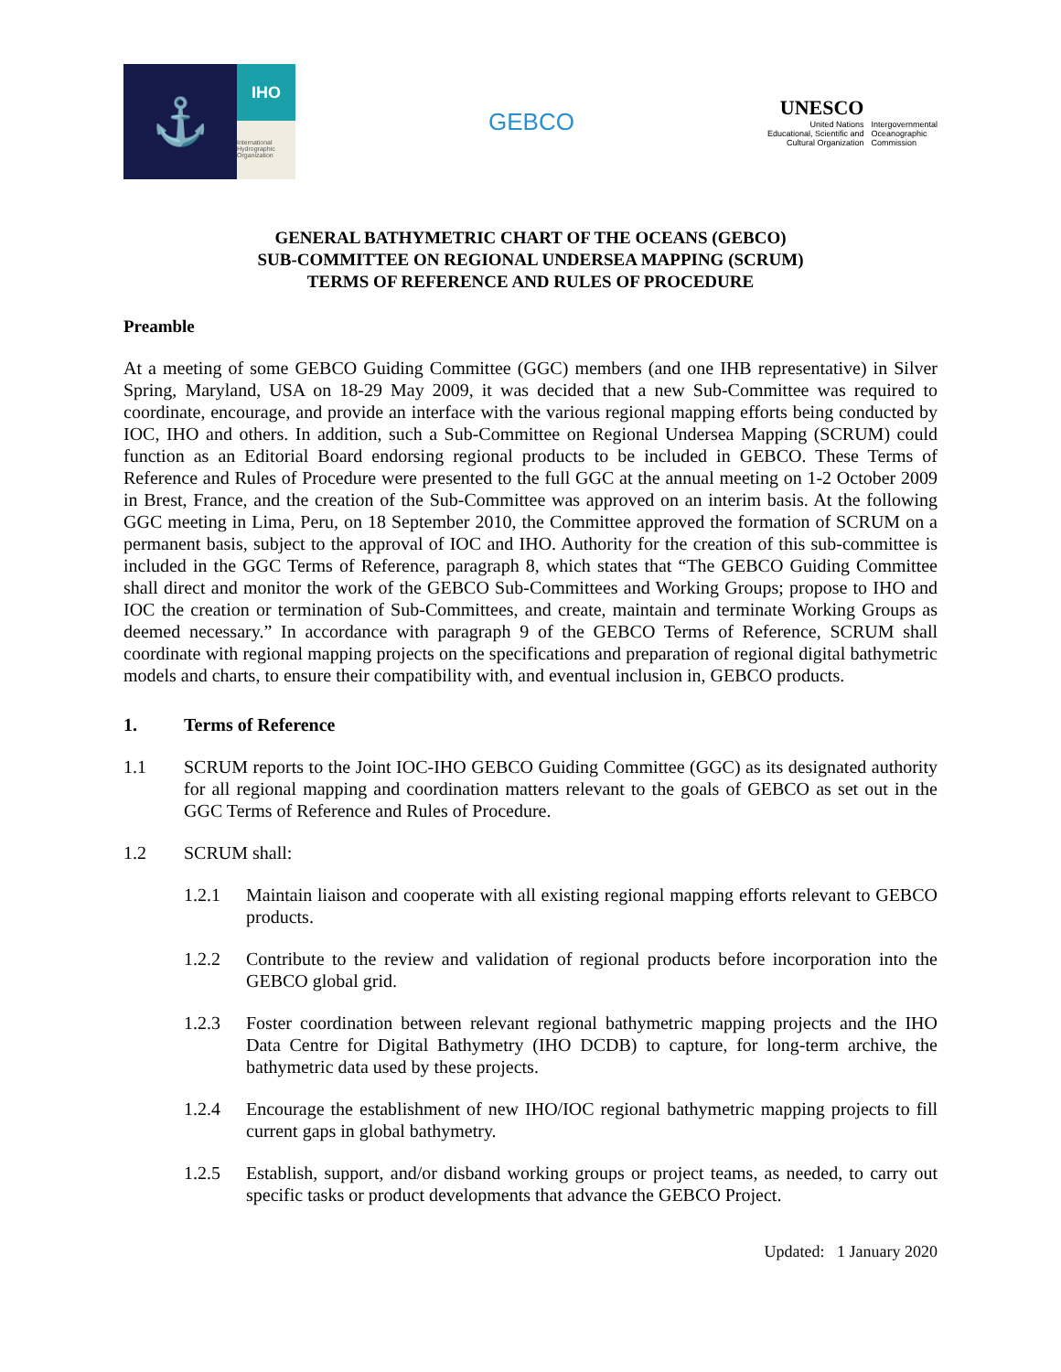⚓
IHO
International Hydrographic Organization
GEBCO
UNESCO
United Nations
Educational, Scientific and
Cultural Organization
Intergovernmental
Oceanographic
Commission
GENERAL BATHYMETRIC CHART OF THE OCEANS (GEBCO)
SUB-COMMITTEE ON REGIONAL UNDERSEA MAPPING (SCRUM)
TERMS OF REFERENCE AND RULES OF PROCEDURE
Preamble
At a meeting of some GEBCO Guiding Committee (GGC) members (and one IHB representative) in Silver Spring, Maryland, USA on 18-29 May 2009, it was decided that a new Sub-Committee was required to coordinate, encourage, and provide an interface with the various regional mapping efforts being conducted by IOC, IHO and others. In addition, such a Sub-Committee on Regional Undersea Mapping (SCRUM) could function as an Editorial Board endorsing regional products to be included in GEBCO. These Terms of Reference and Rules of Procedure were presented to the full GGC at the annual meeting on 1-2 October 2009 in Brest, France, and the creation of the Sub-Committee was approved on an interim basis. At the following GGC meeting in Lima, Peru, on 18 September 2010, the Committee approved the formation of SCRUM on a permanent basis, subject to the approval of IOC and IHO. Authority for the creation of this sub-committee is included in the GGC Terms of Reference, paragraph 8, which states that “The GEBCO Guiding Committee shall direct and monitor the work of the GEBCO Sub-Committees and Working Groups; propose to IHO and IOC the creation or termination of Sub-Committees, and create, maintain and terminate Working Groups as deemed necessary.” In accordance with paragraph 9 of the GEBCO Terms of Reference, SCRUM shall coordinate with regional mapping projects on the specifications and preparation of regional digital bathymetric models and charts, to ensure their compatibility with, and eventual inclusion in, GEBCO products.
1. Terms of Reference
1.1
SCRUM reports to the Joint IOC-IHO GEBCO Guiding Committee (GGC) as its designated authority for all regional mapping and coordination matters relevant to the goals of GEBCO as set out in the GGC Terms of Reference and Rules of Procedure.
1.2 SCRUM shall:
1.2.1
Maintain liaison and cooperate with all existing regional mapping efforts relevant to GEBCO products.
1.2.2
Contribute to the review and validation of regional products before incorporation into the GEBCO global grid.
1.2.3
Foster coordination between relevant regional bathymetric mapping projects and the IHO Data Centre for Digital Bathymetry (IHO DCDB) to capture, for long-term archive, the bathymetric data used by these projects.
1.2.4
Encourage the establishment of new IHO/IOC regional bathymetric mapping projects to fill current gaps in global bathymetry.
1.2.5
Establish, support, and/or disband working groups or project teams, as needed, to carry out specific tasks or product developments that advance the GEBCO Project.
Updated: 1 January 2020